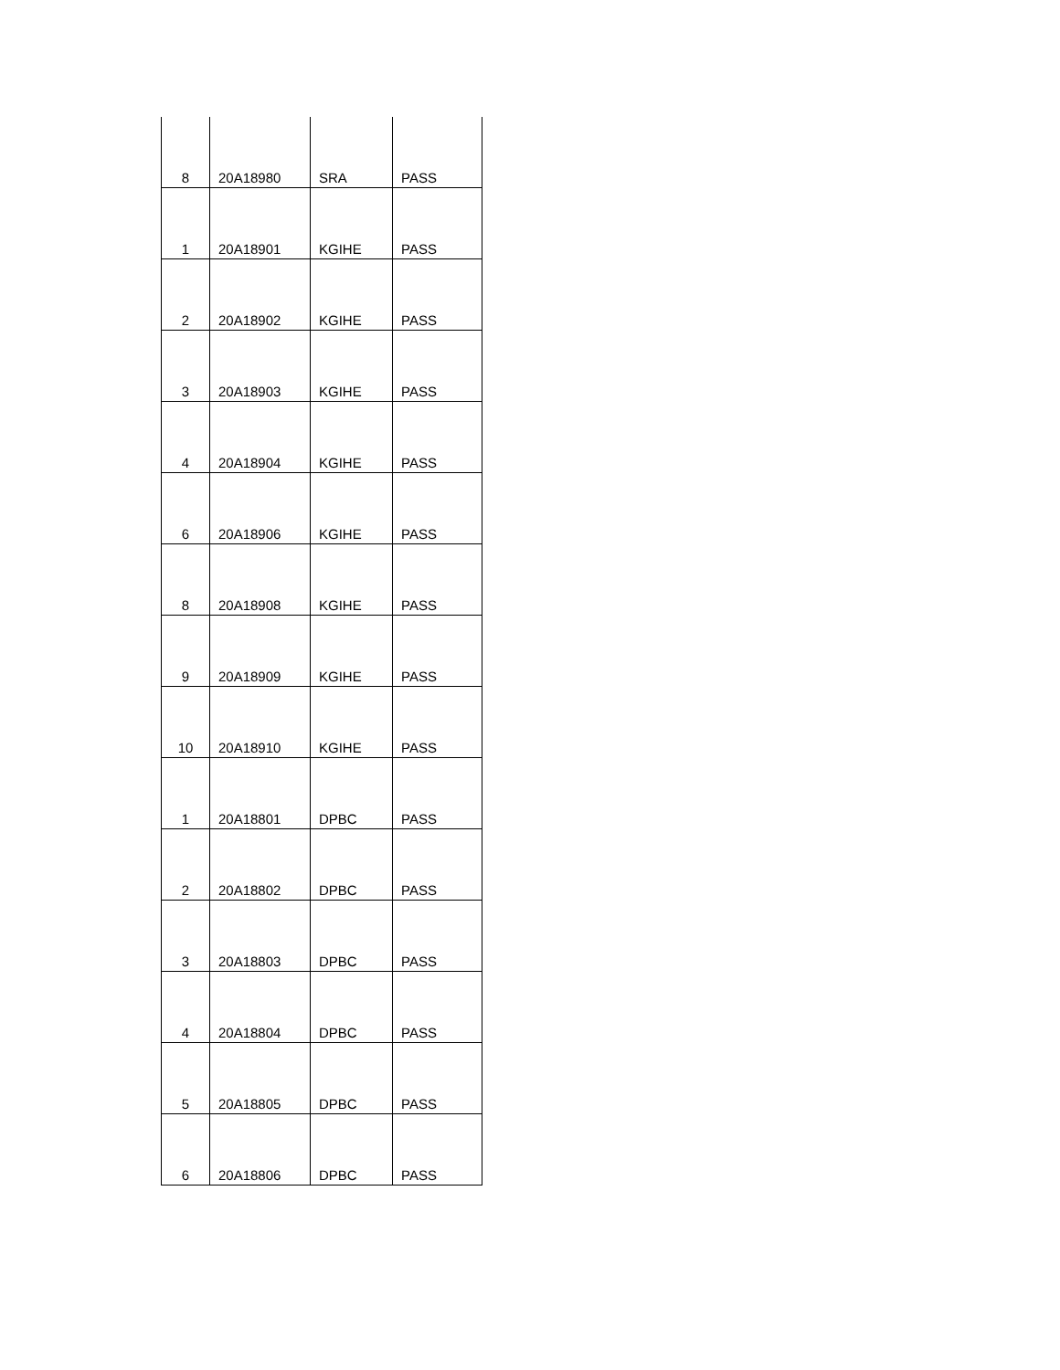| 8 | 20A18980 | SRA | PASS |
| 1 | 20A18901 | KGIHE | PASS |
| 2 | 20A18902 | KGIHE | PASS |
| 3 | 20A18903 | KGIHE | PASS |
| 4 | 20A18904 | KGIHE | PASS |
| 6 | 20A18906 | KGIHE | PASS |
| 8 | 20A18908 | KGIHE | PASS |
| 9 | 20A18909 | KGIHE | PASS |
| 10 | 20A18910 | KGIHE | PASS |
| 1 | 20A18801 | DPBC | PASS |
| 2 | 20A18802 | DPBC | PASS |
| 3 | 20A18803 | DPBC | PASS |
| 4 | 20A18804 | DPBC | PASS |
| 5 | 20A18805 | DPBC | PASS |
| 6 | 20A18806 | DPBC | PASS |